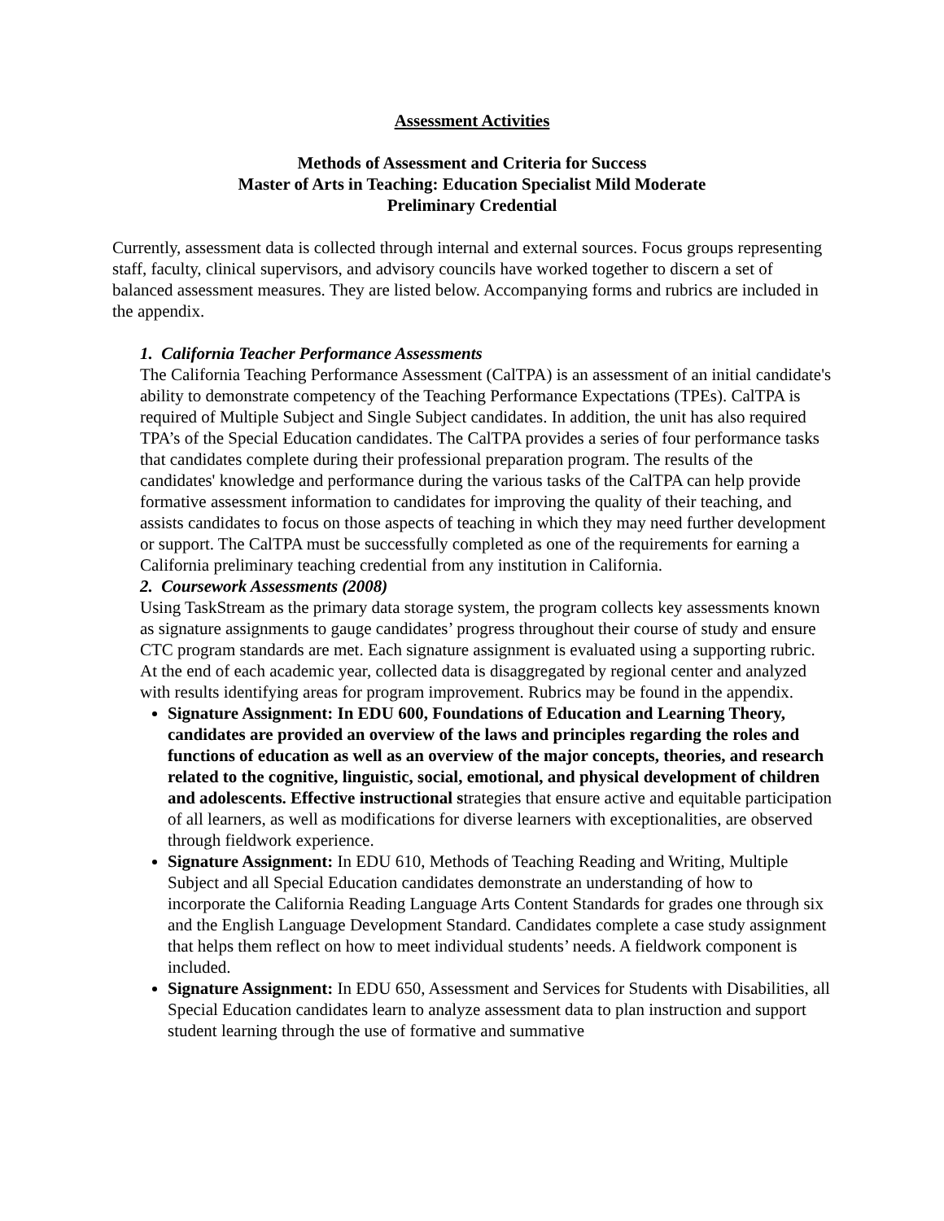Assessment Activities
Methods of Assessment and Criteria for Success
Master of Arts in Teaching: Education Specialist Mild Moderate
Preliminary Credential
Currently, assessment data is collected through internal and external sources. Focus groups representing staff, faculty, clinical supervisors, and advisory councils have worked together to discern a set of balanced assessment measures. They are listed below. Accompanying forms and rubrics are included in the appendix.
1. California Teacher Performance Assessments
The California Teaching Performance Assessment (CalTPA) is an assessment of an initial candidate's ability to demonstrate competency of the Teaching Performance Expectations (TPEs). CalTPA is required of Multiple Subject and Single Subject candidates. In addition, the unit has also required TPA’s of the Special Education candidates. The CalTPA provides a series of four performance tasks that candidates complete during their professional preparation program. The results of the candidates' knowledge and performance during the various tasks of the CalTPA can help provide formative assessment information to candidates for improving the quality of their teaching, and assists candidates to focus on those aspects of teaching in which they may need further development or support. The CalTPA must be successfully completed as one of the requirements for earning a California preliminary teaching credential from any institution in California.
2. Coursework Assessments (2008)
Using TaskStream as the primary data storage system, the program collects key assessments known as signature assignments to gauge candidates’ progress throughout their course of study and ensure CTC program standards are met. Each signature assignment is evaluated using a supporting rubric. At the end of each academic year, collected data is disaggregated by regional center and analyzed with results identifying areas for program improvement. Rubrics may be found in the appendix.
Signature Assignment: In EDU 600, Foundations of Education and Learning Theory, candidates are provided an overview of the laws and principles regarding the roles and functions of education as well as an overview of the major concepts, theories, and research related to the cognitive, linguistic, social, emotional, and physical development of children and adolescents. Effective instructional strategies that ensure active and equitable participation of all learners, as well as modifications for diverse learners with exceptionalities, are observed through fieldwork experience.
Signature Assignment: In EDU 610, Methods of Teaching Reading and Writing, Multiple Subject and all Special Education candidates demonstrate an understanding of how to incorporate the California Reading Language Arts Content Standards for grades one through six and the English Language Development Standard. Candidates complete a case study assignment that helps them reflect on how to meet individual students’ needs. A fieldwork component is included.
Signature Assignment: In EDU 650, Assessment and Services for Students with Disabilities, all Special Education candidates learn to analyze assessment data to plan instruction and support student learning through the use of formative and summative